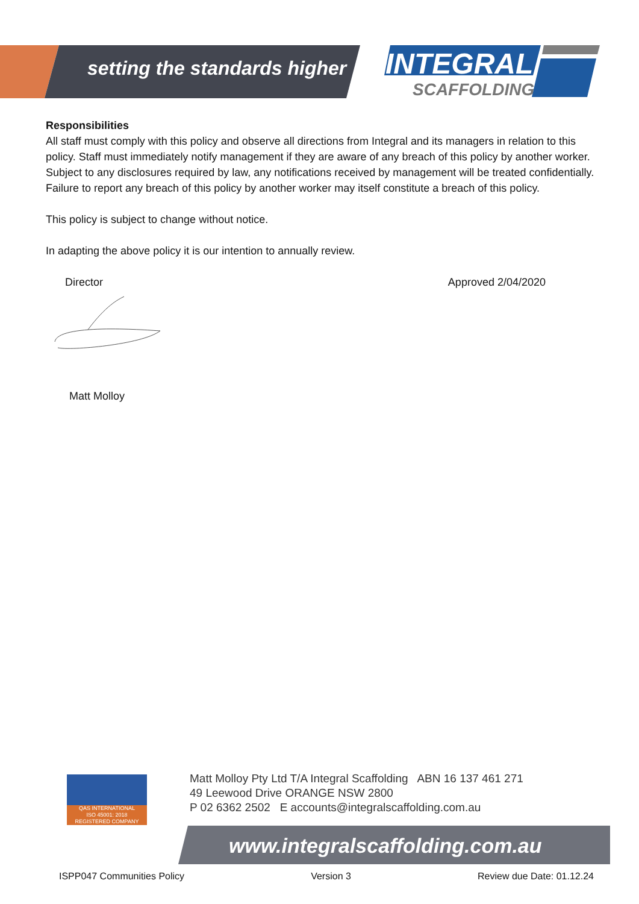setting the standards higher INTEGRAL
SCAFFOLDING
Responsibilities
All staff must comply with this policy and observe all directions from Integral and its managers in relation to this policy. Staff must immediately notify management if they are aware of any breach of this policy by another worker. Subject to any disclosures required by law, any notifications received by management will be treated confidentially. Failure to report any breach of this policy by another worker may itself constitute a breach of this policy.
This policy is subject to change without notice.
In adapting the above policy it is our intention to annually review.
Director Approved 2/04/2020
Matt Molloy
QAS INTERNATIONAL
ISO 45001: 2018
REGISTERED COMPANY
Matt Molloy Pty Ltd T/A Integral Scaffolding ABN 16 137 461 271
49 Leewood Drive ORANGE NSW 2800
P 02 6362 2502 E accounts@integralscaffolding.com.au
www.integralscaffolding.com.au
ISPP047 Communities Policy Version 3 Review due Date: 01.12.24